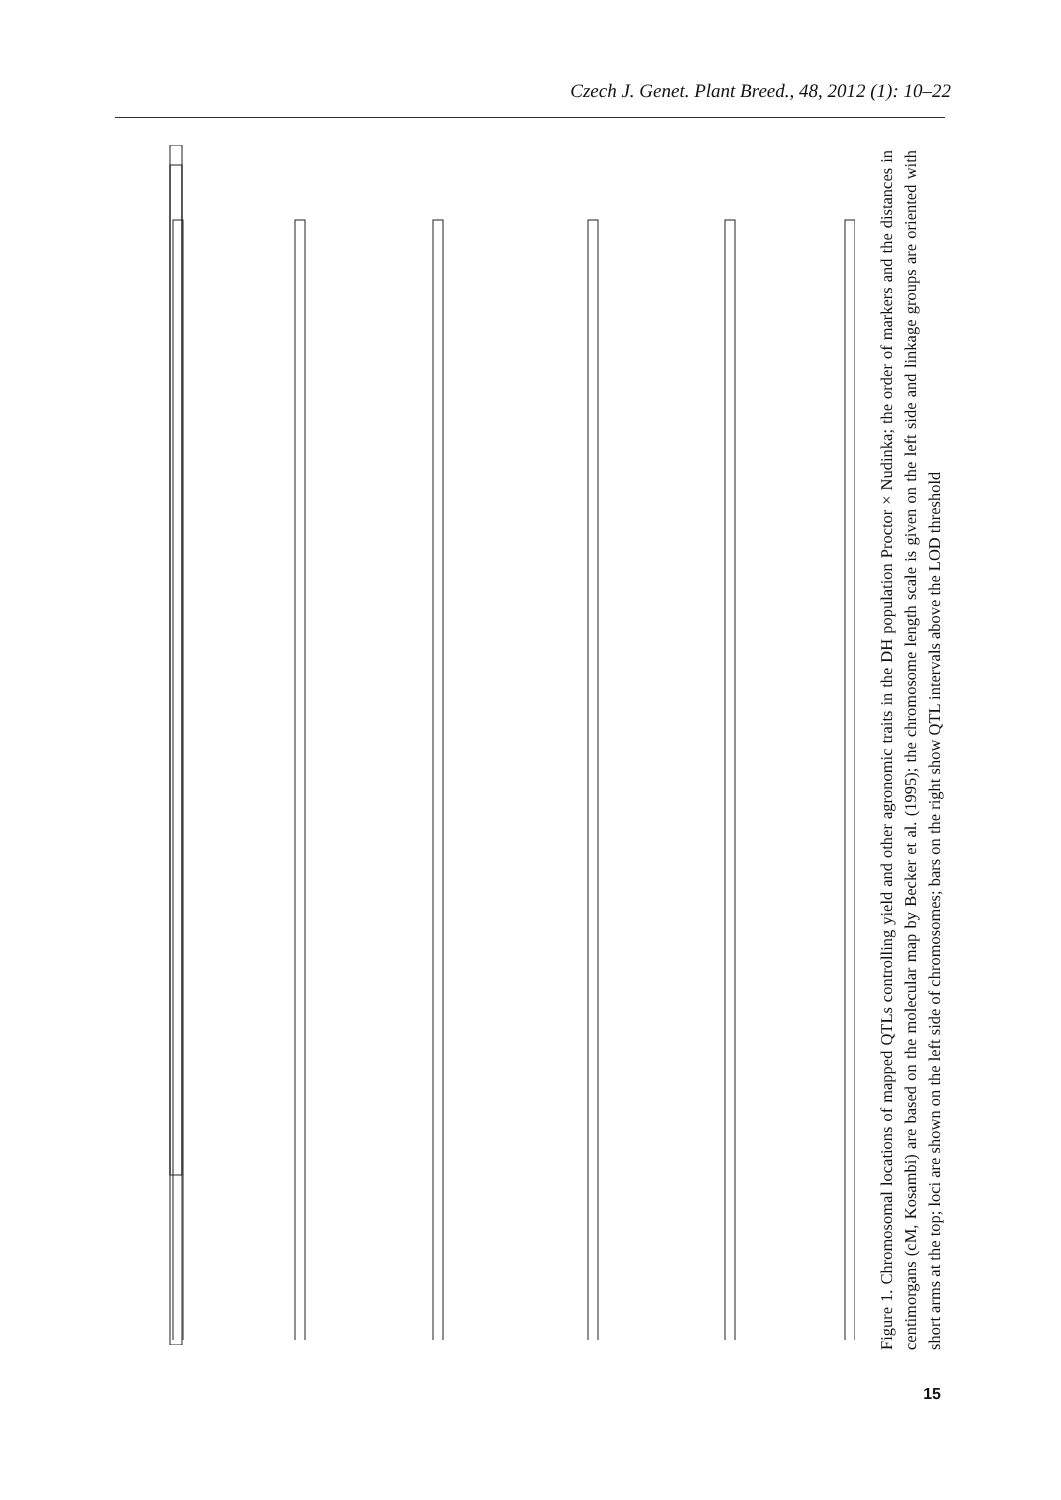Czech J. Genet. Plant Breed., 48, 2012 (1): 10–22
Figure 1. Chromosomal locations of mapped QTLs controlling yield and other agronomic traits in the DH population Proctor × Nudinka; the order of markers and the distances in centimorgans (cM, Kosambi) are based on the molecular map by Becker et al. (1995); the chromosome length scale is given on the left side and linkage groups are oriented with short arms at the top; loci are shown on the left side of chromosomes; bars on the right show QTL intervals above the LOD threshold
15